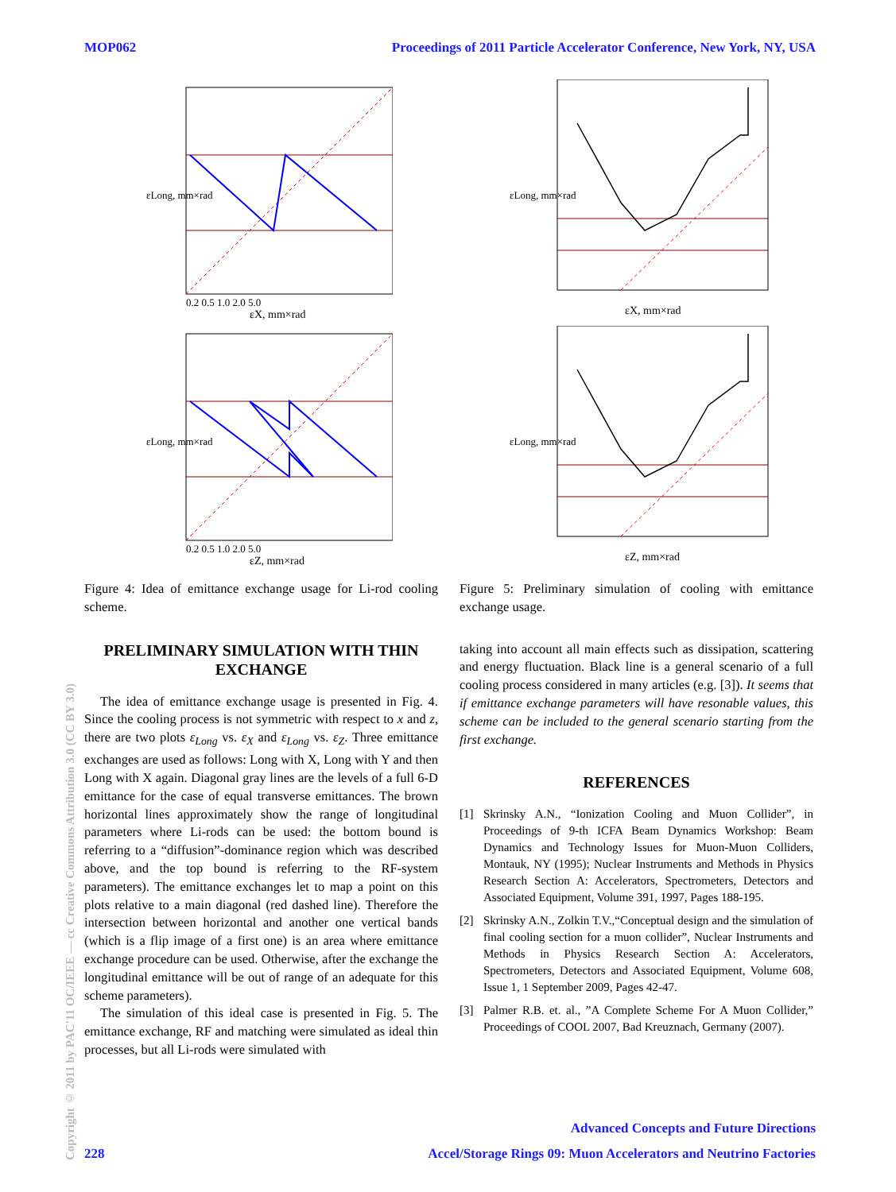MOP062 Proceedings of 2011 Particle Accelerator Conference, New York, NY, USA
Copyright © 2011 by PAC'11 OC/IEEE — cc Creative Commons Attribution 3.0 (CC BY 3.0)
εLong, mm×rad
εX, mm×rad
0.2 0.5 1.0 2.0 5.0
εLong, mm×rad
εZ, mm×rad
0.2 0.5 1.0 2.0 5.0
Figure 4: Idea of emittance exchange usage for Li-rod cooling scheme.
PRELIMINARY SIMULATION WITH THIN EXCHANGE
The idea of emittance exchange usage is presented in Fig. 4. Since the cooling process is not symmetric with respect to x and z, there are two plots ε<sub>Long</sub> vs. ε<sub>X</sub> and ε<sub>Long</sub> vs. ε<sub>Z</sub>. Three emittance exchanges are used as follows: Long with X, Long with Y and then Long with X again. Diagonal gray lines are the levels of a full 6-D emittance for the case of equal transverse emittances. The brown horizontal lines approximately show the range of longitudinal parameters where Li-rods can be used: the bottom bound is referring to a “diffusion”-dominance region which was described above, and the top bound is referring to the RF-system parameters). The emittance exchanges let to map a point on this plots relative to a main diagonal (red dashed line). Therefore the intersection between horizontal and another one vertical bands (which is a flip image of a first one) is an area where emittance exchange procedure can be used. Otherwise, after the exchange the longitudinal emittance will be out of range of an adequate for this scheme parameters).
The simulation of this ideal case is presented in Fig. 5. The emittance exchange, RF and matching were simulated as ideal thin processes, but all Li-rods were simulated with
εLong, mm×rad
εX, mm×rad
εLong, mm×rad
εZ, mm×rad
Figure 5: Preliminary simulation of cooling with emittance exchange usage.
taking into account all main effects such as dissipation, scattering and energy fluctuation. Black line is a general scenario of a full cooling process considered in many articles (e.g. [3]). It seems that if emittance exchange parameters will have resonable values, this scheme can be included to the general scenario starting from the first exchange.
REFERENCES
[1] Skrinsky A.N., “Ionization Cooling and Muon Collider”, in Proceedings of 9-th ICFA Beam Dynamics Workshop: Beam Dynamics and Technology Issues for Muon-Muon Colliders, Montauk, NY (1995); Nuclear Instruments and Methods in Physics Research Section A: Accelerators, Spectrometers, Detectors and Associated Equipment, Volume 391, 1997, Pages 188-195.
[2] Skrinsky A.N., Zolkin T.V.,“Conceptual design and the simulation of final cooling section for a muon collider”, Nuclear Instruments and Methods in Physics Research Section A: Accelerators, Spectrometers, Detectors and Associated Equipment, Volume 608, Issue 1, 1 September 2009, Pages 42-47.
[3] Palmer R.B. et. al., ”A Complete Scheme For A Muon Collider,” Proceedings of COOL 2007, Bad Kreuznach, Germany (2007).
Advanced Concepts and Future Directions
228 Accel/Storage Rings 09: Muon Accelerators and Neutrino Factories